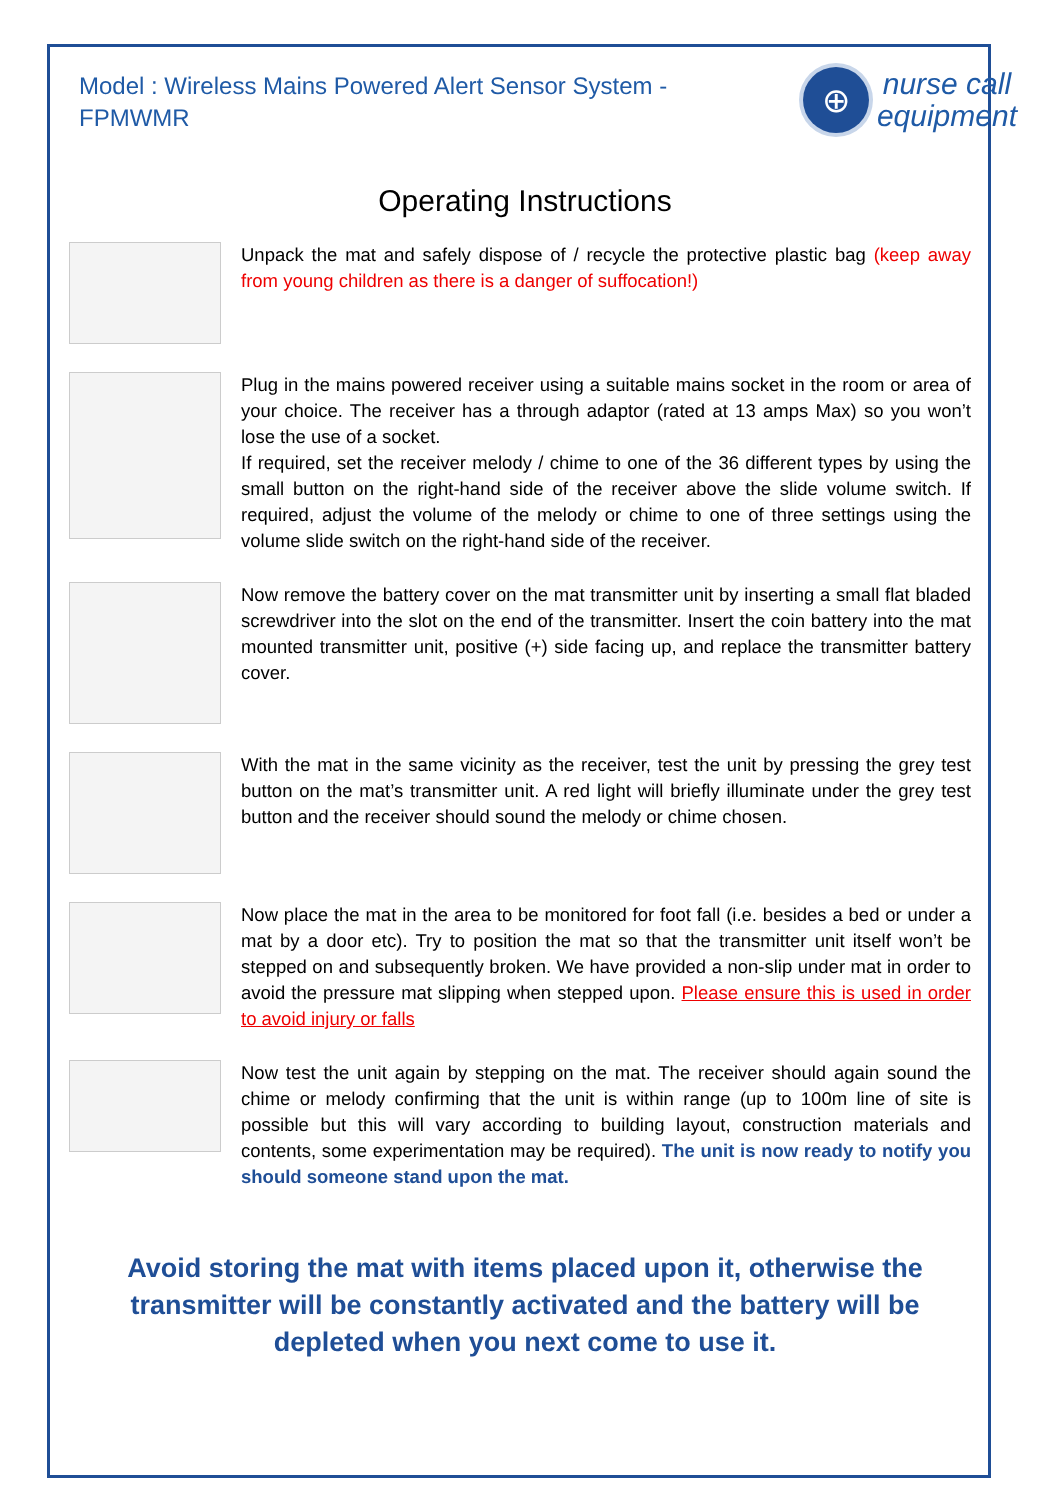Model : Wireless Mains Powered Alert Sensor System - FPMWMR
⊕
nurse call
equipment
Operating Instructions
Unpack the mat and safely dispose of / recycle the protective plastic bag (keep away from young children as there is a danger of suffocation!)
Plug in the mains powered receiver using a suitable mains socket in the room or area of your choice. The receiver has a through adaptor (rated at 13 amps Max) so you won’t lose the use of a socket.
If required, set the receiver melody / chime to one of the 36 different types by using the small button on the right-hand side of the receiver above the slide volume switch. If required, adjust the volume of the melody or chime to one of three settings using the volume slide switch on the right-hand side of the receiver.
Now remove the battery cover on the mat transmitter unit by inserting a small flat bladed screwdriver into the slot on the end of the transmitter. Insert the coin battery into the mat mounted transmitter unit, positive (+) side facing up, and replace the transmitter battery cover.
With the mat in the same vicinity as the receiver, test the unit by pressing the grey test button on the mat’s transmitter unit. A red light will briefly illuminate under the grey test button and the receiver should sound the melody or chime chosen.
Now place the mat in the area to be monitored for foot fall (i.e. besides a bed or under a mat by a door etc). Try to position the mat so that the transmitter unit itself won’t be stepped on and subsequently broken. We have provided a non-slip under mat in order to avoid the pressure mat slipping when stepped upon. Please ensure this is used in order to avoid injury or falls
Now test the unit again by stepping on the mat. The receiver should again sound the chime or melody confirming that the unit is within range (up to 100m line of site is possible but this will vary according to building layout, construction materials and contents, some experimentation may be required). The unit is now ready to notify you should someone stand upon the mat.
Avoid storing the mat with items placed upon it, otherwise the transmitter will be constantly activated and the battery will be depleted when you next come to use it.